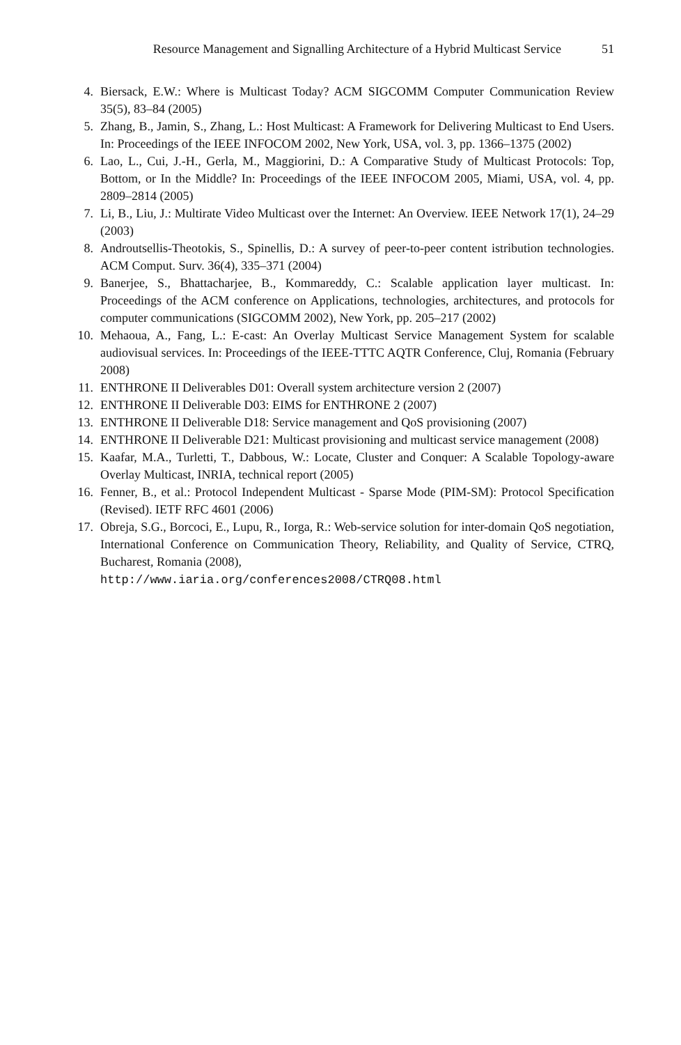Resource Management and Signalling Architecture of a Hybrid Multicast Service 51
4. Biersack, E.W.: Where is Multicast Today? ACM SIGCOMM Computer Communication Review 35(5), 83–84 (2005)
5. Zhang, B., Jamin, S., Zhang, L.: Host Multicast: A Framework for Delivering Multicast to End Users. In: Proceedings of the IEEE INFOCOM 2002, New York, USA, vol. 3, pp. 1366–1375 (2002)
6. Lao, L., Cui, J.-H., Gerla, M., Maggiorini, D.: A Comparative Study of Multicast Protocols: Top, Bottom, or In the Middle? In: Proceedings of the IEEE INFOCOM 2005, Miami, USA, vol. 4, pp. 2809–2814 (2005)
7. Li, B., Liu, J.: Multirate Video Multicast over the Internet: An Overview. IEEE Network 17(1), 24–29 (2003)
8. Androutsellis-Theotokis, S., Spinellis, D.: A survey of peer-to-peer content istribution technologies. ACM Comput. Surv. 36(4), 335–371 (2004)
9. Banerjee, S., Bhattacharjee, B., Kommareddy, C.: Scalable application layer multicast. In: Proceedings of the ACM conference on Applications, technologies, architectures, and protocols for computer communications (SIGCOMM 2002), New York, pp. 205–217 (2002)
10. Mehaoua, A., Fang, L.: E-cast: An Overlay Multicast Service Management System for scalable audiovisual services. In: Proceedings of the IEEE-TTTC AQTR Conference, Cluj, Romania (February 2008)
11. ENTHRONE II Deliverables D01: Overall system architecture version 2 (2007)
12. ENTHRONE II Deliverable D03: EIMS for ENTHRONE 2 (2007)
13. ENTHRONE II Deliverable D18: Service management and QoS provisioning (2007)
14. ENTHRONE II Deliverable D21: Multicast provisioning and multicast service management (2008)
15. Kaafar, M.A., Turletti, T., Dabbous, W.: Locate, Cluster and Conquer: A Scalable Topology-aware Overlay Multicast, INRIA, technical report (2005)
16. Fenner, B., et al.: Protocol Independent Multicast - Sparse Mode (PIM-SM): Protocol Specification (Revised). IETF RFC 4601 (2006)
17. Obreja, S.G., Borcoci, E., Lupu, R., Iorga, R.: Web-service solution for inter-domain QoS negotiation, International Conference on Communication Theory, Reliability, and Quality of Service, CTRQ, Bucharest, Romania (2008),
http://www.iaria.org/conferences2008/CTRQ08.html